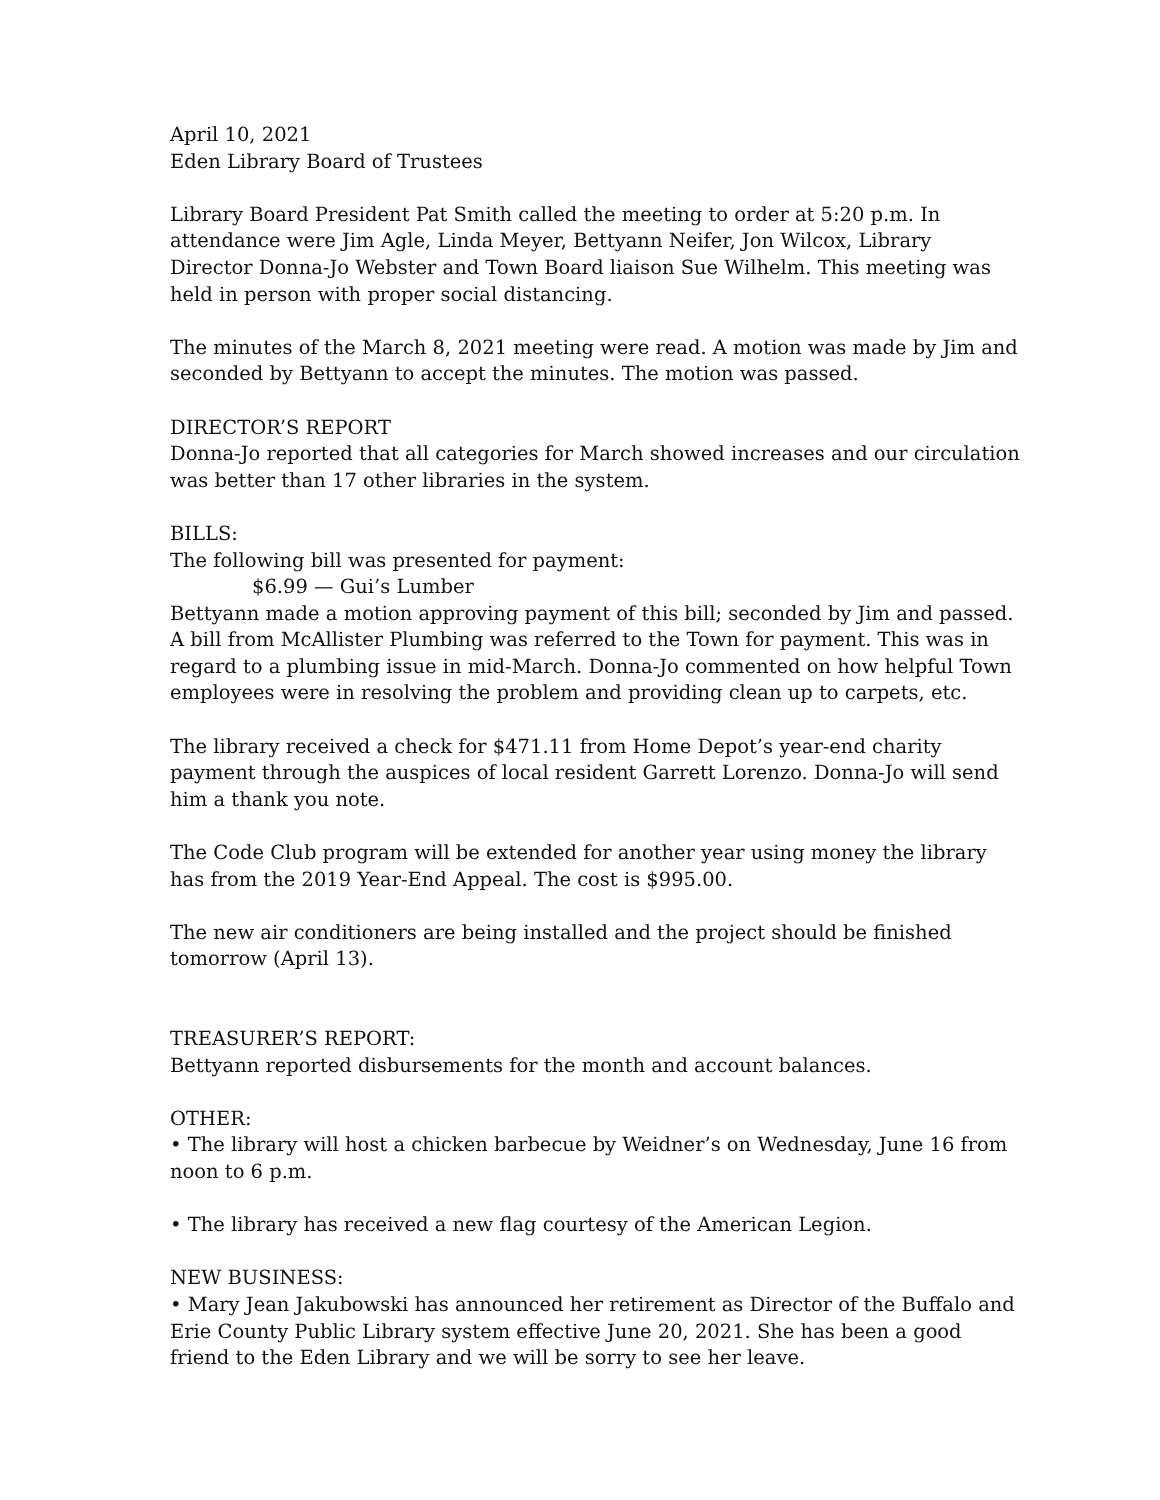April 10, 2021
Eden Library Board of Trustees
Library Board President Pat Smith called the meeting to order at 5:20 p.m. In attendance were Jim Agle, Linda Meyer, Bettyann Neifer, Jon Wilcox, Library Director Donna-Jo Webster and Town Board liaison Sue Wilhelm. This meeting was held in person with proper social distancing.
The minutes of the March 8, 2021 meeting were read. A motion was made by Jim and seconded by Bettyann to accept the minutes. The motion was passed.
DIRECTOR’S REPORT
Donna-Jo reported that all categories for March showed increases and our circulation was better than 17 other libraries in the system.
BILLS:
The following bill was presented for payment:
$6.99 — Gui’s Lumber
Bettyann made a motion approving payment of this bill; seconded by Jim and passed. A bill from McAllister Plumbing was referred to the Town for payment. This was in regard to a plumbing issue in mid-March. Donna-Jo commented on how helpful Town employees were in resolving the problem and providing clean up to carpets, etc.
The library received a check for $471.11 from Home Depot’s year-end charity payment through the auspices of local resident Garrett Lorenzo. Donna-Jo will send him a thank you note.
The Code Club program will be extended for another year using money the library has from the 2019 Year-End Appeal. The cost is $995.00.
The new air conditioners are being installed and the project should be finished tomorrow (April 13).
TREASURER’S REPORT:
Bettyann reported disbursements for the month and account balances.
OTHER:
• The library will host a chicken barbecue by Weidner’s on Wednesday, June 16 from noon to 6 p.m.
• The library has received a new flag courtesy of the American Legion.
NEW BUSINESS:
• Mary Jean Jakubowski has announced her retirement as Director of the Buffalo and Erie County Public Library system effective June 20, 2021. She has been a good friend to the Eden Library and we will be sorry to see her leave.